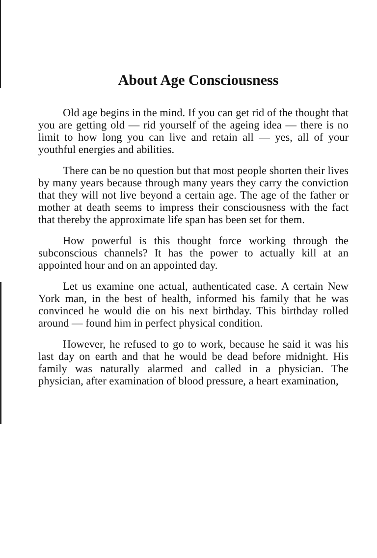About Age Consciousness
Old age begins in the mind. If you can get rid of the thought that you are getting old — rid yourself of the ageing idea — there is no limit to how long you can live and retain all — yes, all of your youthful energies and abilities.
There can be no question but that most people shorten their lives by many years because through many years they carry the conviction that they will not live beyond a certain age. The age of the father or mother at death seems to impress their consciousness with the fact that thereby the approximate life span has been set for them.
How powerful is this thought force working through the subconscious channels? It has the power to actually kill at an appointed hour and on an appointed day.
Let us examine one actual, authenticated case. A certain New York man, in the best of health, informed his family that he was convinced he would die on his next birthday. This birthday rolled around — found him in perfect physical condition.
However, he refused to go to work, because he said it was his last day on earth and that he would be dead before midnight. His family was naturally alarmed and called in a physician. The physician, after examination of blood pressure, a heart examination,